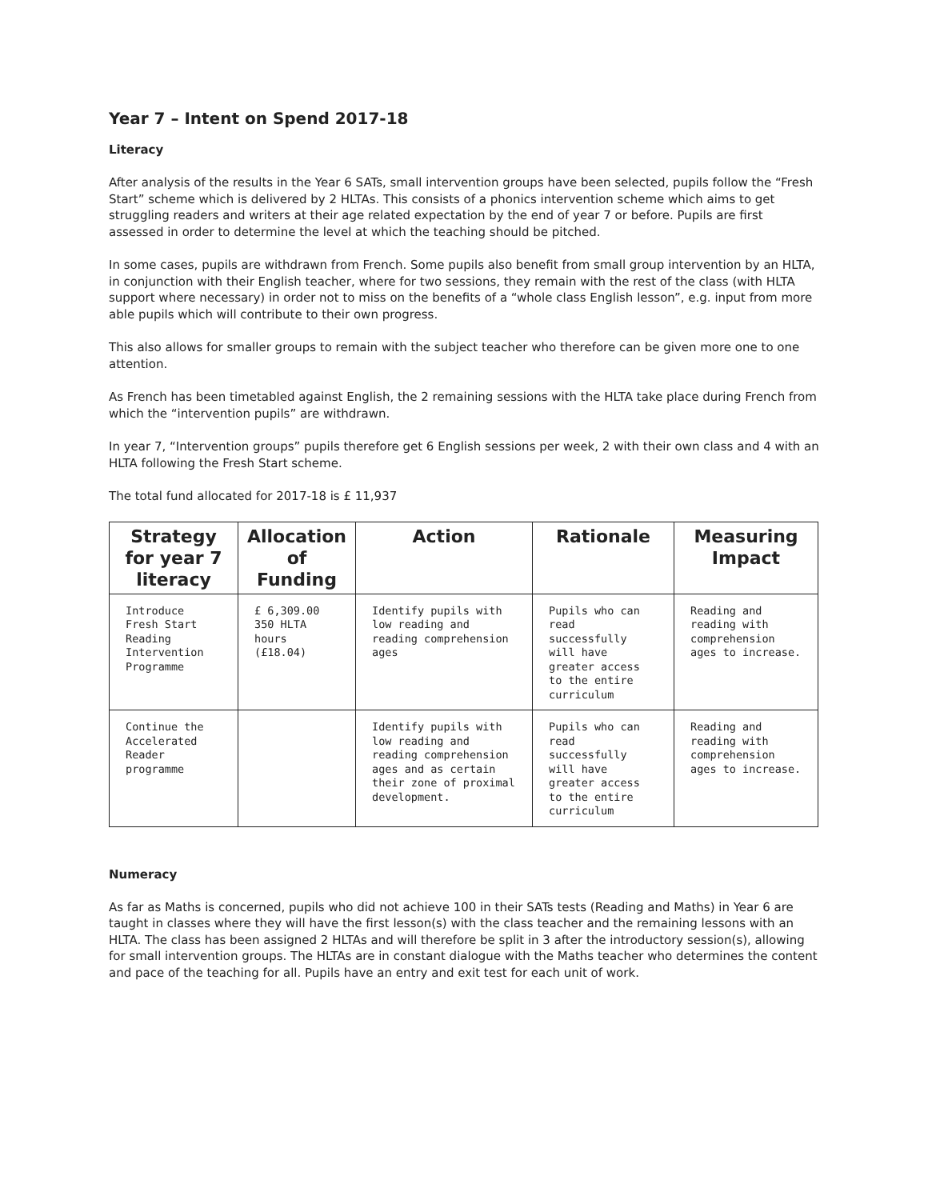Year 7 – Intent on Spend 2017-18
Literacy
After analysis of the results in the Year 6 SATs, small intervention groups have been selected, pupils follow the “Fresh Start” scheme which is delivered by 2 HLTAs. This consists of a phonics intervention scheme which aims to get struggling readers and writers at their age related expectation by the end of year 7 or before. Pupils are first assessed in order to determine the level at which the teaching should be pitched.
In some cases, pupils are withdrawn from French. Some pupils also benefit from small group intervention by an HLTA, in conjunction with their English teacher, where for two sessions, they remain with the rest of the class (with HLTA support where necessary) in order not to miss on the benefits of a “whole class English lesson”, e.g. input from more able pupils which will contribute to their own progress.
This also allows for smaller groups to remain with the subject teacher who therefore can be given more one to one attention.
As French has been timetabled against English, the 2 remaining sessions with the HLTA take place during French from which the “intervention pupils” are withdrawn.
In year 7, “Intervention groups” pupils therefore get 6 English sessions per week, 2 with their own class and 4 with an HLTA following the Fresh Start scheme.
The total fund allocated for 2017-18 is £ 11,937
| Strategy for year 7 literacy | Allocation of Funding | Action | Rationale | Measuring Impact |
| --- | --- | --- | --- | --- |
| Introduce Fresh Start Reading Intervention Programme | £ 6,309.00 350 HLTA hours (£18.04) | Identify pupils with low reading and reading comprehension ages | Pupils who can read successfully will have greater access to the entire curriculum | Reading and reading with comprehension ages to increase. |
| Continue the Accelerated Reader programme | | Identify pupils with low reading and reading comprehension ages and as certain their zone of proximal development. | Pupils who can read successfully will have greater access to the entire curriculum | Reading and reading with comprehension ages to increase. |
Numeracy
As far as Maths is concerned, pupils who did not achieve 100 in their SATs tests (Reading and Maths) in Year 6 are taught in classes where they will have the first lesson(s) with the class teacher and the remaining lessons with an HLTA. The class has been assigned 2 HLTAs and will therefore be split in 3 after the introductory session(s), allowing for small intervention groups. The HLTAs are in constant dialogue with the Maths teacher who determines the content and pace of the teaching for all. Pupils have an entry and exit test for each unit of work.